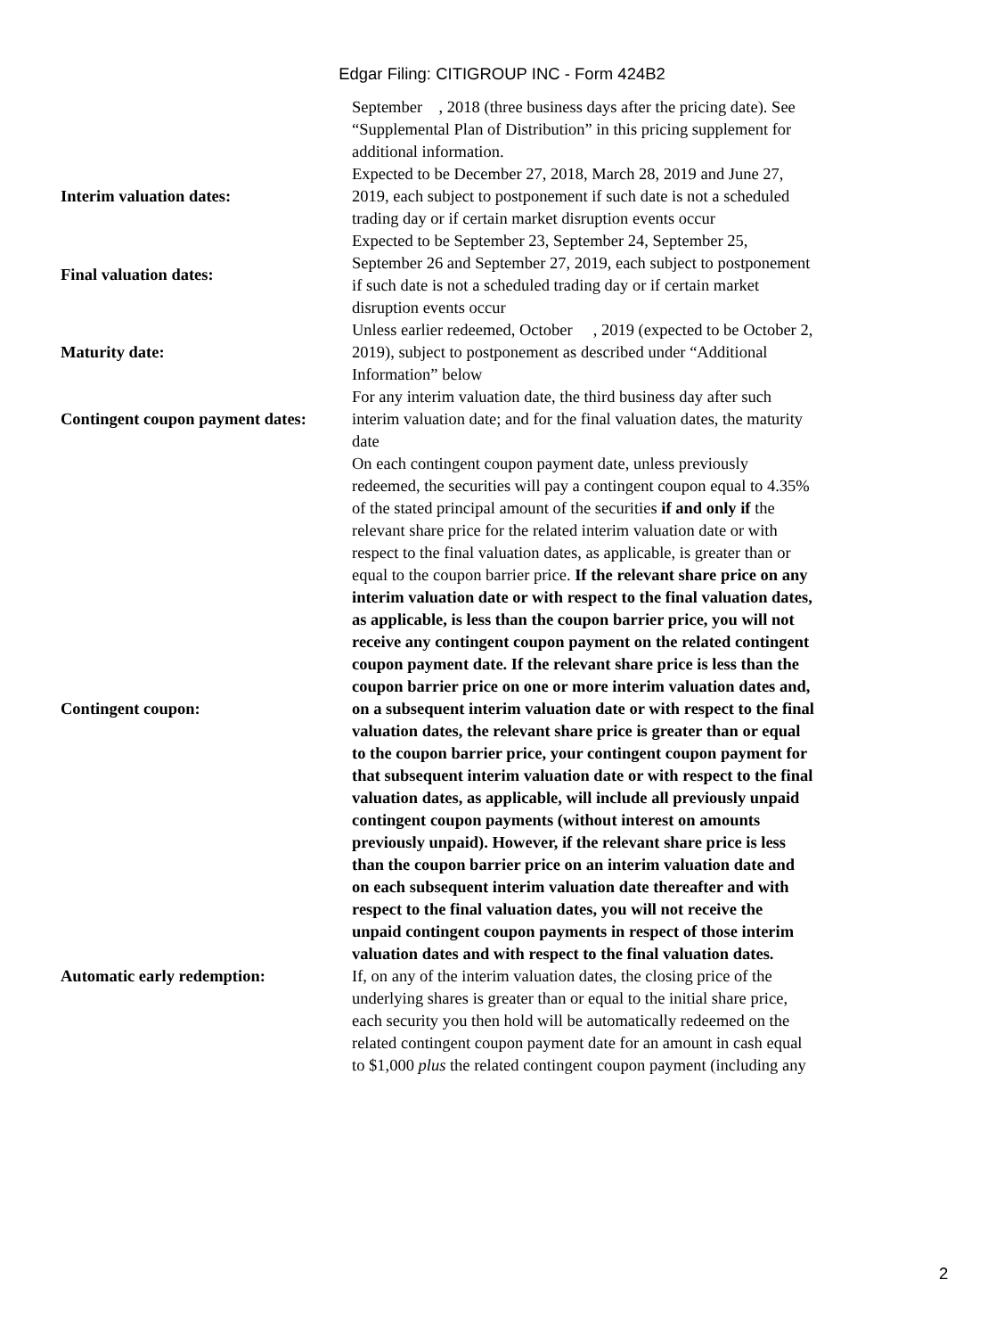Edgar Filing: CITIGROUP INC - Form 424B2
| | September , 2018 (three business days after the pricing date). See “Supplemental Plan of Distribution” in this pricing supplement for additional information. |
| Interim valuation dates: | Expected to be December 27, 2018, March 28, 2019 and June 27, 2019, each subject to postponement if such date is not a scheduled trading day or if certain market disruption events occur |
| Final valuation dates: | Expected to be September 23, September 24, September 25, September 26 and September 27, 2019, each subject to postponement if such date is not a scheduled trading day or if certain market disruption events occur |
| Maturity date: | Unless earlier redeemed, October , 2019 (expected to be October 2, 2019), subject to postponement as described under “Additional Information” below |
| Contingent coupon payment dates: | For any interim valuation date, the third business day after such interim valuation date; and for the final valuation dates, the maturity date |
| Contingent coupon: | On each contingent coupon payment date, unless previously redeemed, the securities will pay a contingent coupon equal to 4.35% of the stated principal amount of the securities if and only if the relevant share price for the related interim valuation date or with respect to the final valuation dates, as applicable, is greater than or equal to the coupon barrier price. If the relevant share price on any interim valuation date or with respect to the final valuation dates, as applicable, is less than the coupon barrier price, you will not receive any contingent coupon payment on the related contingent coupon payment date. If the relevant share price is less than the coupon barrier price on one or more interim valuation dates and, on a subsequent interim valuation date or with respect to the final valuation dates, the relevant share price is greater than or equal to the coupon barrier price, your contingent coupon payment for that subsequent interim valuation date or with respect to the final valuation dates, as applicable, will include all previously unpaid contingent coupon payments (without interest on amounts previously unpaid). However, if the relevant share price is less than the coupon barrier price on an interim valuation date and on each subsequent interim valuation date thereafter and with respect to the final valuation dates, you will not receive the unpaid contingent coupon payments in respect of those interim valuation dates and with respect to the final valuation dates. |
| Automatic early redemption: | If, on any of the interim valuation dates, the closing price of the underlying shares is greater than or equal to the initial share price, each security you then hold will be automatically redeemed on the related contingent coupon payment date for an amount in cash equal to $1,000 plus the related contingent coupon payment (including any |
2